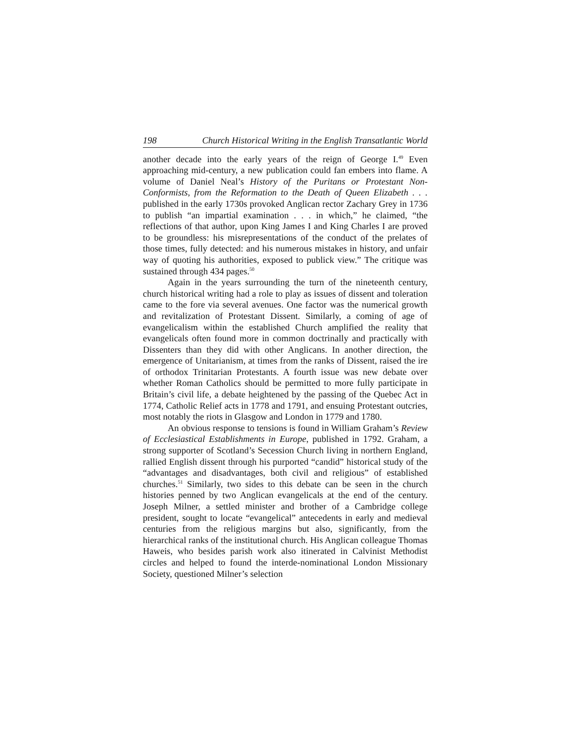198 Church Historical Writing in the English Transatlantic World
another decade into the early years of the reign of George I.<sup>49</sup> Even approaching mid-century, a new publication could fan embers into flame. A volume of Daniel Neal’s History of the Puritans or Protestant Non-Conformists, from the Reformation to the Death of Queen Elizabeth . . . published in the early 1730s provoked Anglican rector Zachary Grey in 1736 to publish “an impartial examination . . . in which,” he claimed, “the reflections of that author, upon King James I and King Charles I are proved to be groundless: his misrepresentations of the conduct of the prelates of those times, fully detected: and his numerous mistakes in history, and unfair way of quoting his authorities, exposed to publick view.” The critique was sustained through 434 pages.<sup>50</sup>
Again in the years surrounding the turn of the nineteenth century, church historical writing had a role to play as issues of dissent and toleration came to the fore via several avenues. One factor was the numerical growth and revitalization of Protestant Dissent. Similarly, a coming of age of evangelicalism within the established Church amplified the reality that evangelicals often found more in common doctrinally and practically with Dissenters than they did with other Anglicans. In another direction, the emergence of Unitarianism, at times from the ranks of Dissent, raised the ire of orthodox Trinitarian Protestants. A fourth issue was new debate over whether Roman Catholics should be permitted to more fully participate in Britain’s civil life, a debate heightened by the passing of the Quebec Act in 1774, Catholic Relief acts in 1778 and 1791, and ensuing Protestant outcries, most notably the riots in Glasgow and London in 1779 and 1780.
An obvious response to tensions is found in William Graham’s Review of Ecclesiastical Establishments in Europe, published in 1792. Graham, a strong supporter of Scotland’s Secession Church living in northern England, rallied English dissent through his purported “candid” historical study of the “advantages and disadvantages, both civil and religious” of established churches.<sup>51</sup> Similarly, two sides to this debate can be seen in the church histories penned by two Anglican evangelicals at the end of the century. Joseph Milner, a settled minister and brother of a Cambridge college president, sought to locate “evangelical” antecedents in early and medieval centuries from the religious margins but also, significantly, from the hierarchical ranks of the institutional church. His Anglican colleague Thomas Haweis, who besides parish work also itinerated in Calvinist Methodist circles and helped to found the interde-nominational London Missionary Society, questioned Milner’s selection